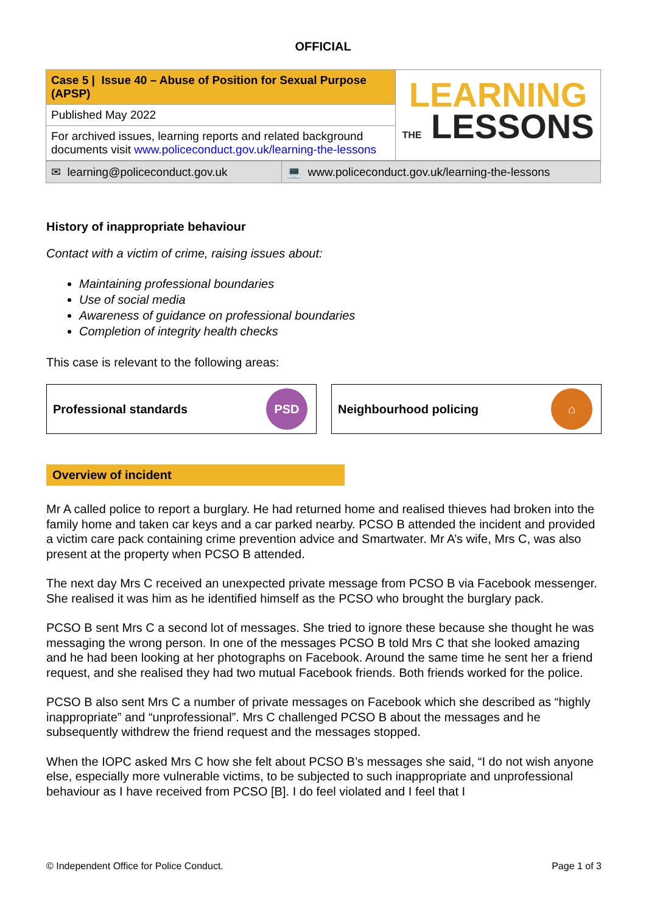OFFICIAL
| Case 5 / Issue 40 – Abuse of Position for Sexual Purpose (APSP) | LEARNING THE LESSONS |
| Published May 2022 | |
| For archived issues, learning reports and related background documents visit www.policeconduct.gov.uk/learning-the-lessons | |
| ✉ learning@policeconduct.gov.uk | 💻 www.policeconduct.gov.uk/learning-the-lessons |
History of inappropriate behaviour
Contact with a victim of crime, raising issues about:
Maintaining professional boundaries
Use of social media
Awareness of guidance on professional boundaries
Completion of integrity health checks
This case is relevant to the following areas:
Professional standards PSD
Neighbourhood policing ⌂
Overview of incident
Mr A called police to report a burglary. He had returned home and realised thieves had broken into the family home and taken car keys and a car parked nearby. PCSO B attended the incident and provided a victim care pack containing crime prevention advice and Smartwater. Mr A’s wife, Mrs C, was also present at the property when PCSO B attended.
The next day Mrs C received an unexpected private message from PCSO B via Facebook messenger. She realised it was him as he identified himself as the PCSO who brought the burglary pack.
PCSO B sent Mrs C a second lot of messages. She tried to ignore these because she thought he was messaging the wrong person. In one of the messages PCSO B told Mrs C that she looked amazing and he had been looking at her photographs on Facebook. Around the same time he sent her a friend request, and she realised they had two mutual Facebook friends. Both friends worked for the police.
PCSO B also sent Mrs C a number of private messages on Facebook which she described as “highly inappropriate” and “unprofessional”. Mrs C challenged PCSO B about the messages and he subsequently withdrew the friend request and the messages stopped.
When the IOPC asked Mrs C how she felt about PCSO B’s messages she said, “I do not wish anyone else, especially more vulnerable victims, to be subjected to such inappropriate and unprofessional behaviour as I have received from PCSO [B]. I do feel violated and I feel that I
© Independent Office for Police Conduct. Page 1 of 3